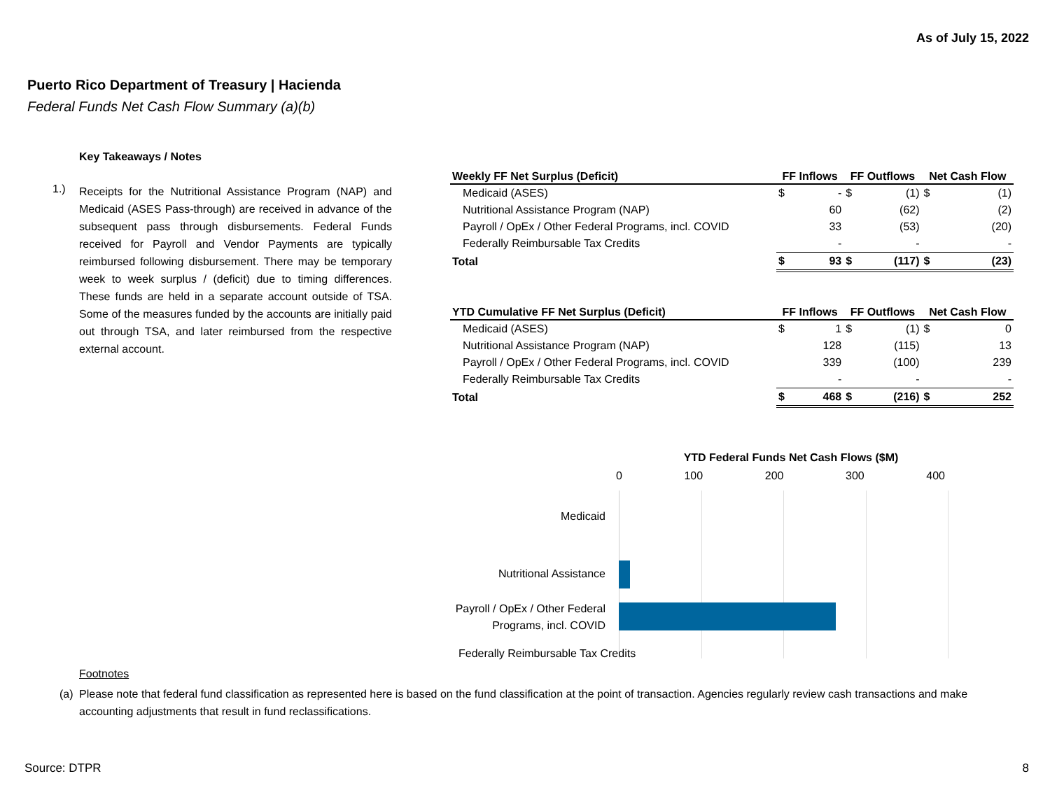As of July 15, 2022
Puerto Rico Department of Treasury | Hacienda
Federal Funds Net Cash Flow Summary (a)(b)
Key Takeaways / Notes
1.)
Receipts for the Nutritional Assistance Program (NAP) and Medicaid (ASES Pass-through) are received in advance of the subsequent pass through disbursements. Federal Funds received for Payroll and Vendor Payments are typically reimbursed following disbursement. There may be temporary week to week surplus / (deficit) due to timing differences. These funds are held in a separate account outside of TSA. Some of the measures funded by the accounts are initially paid out through TSA, and later reimbursed from the respective external account.
| Weekly FF Net Surplus (Deficit) | FF Inflows | | FF Outflows | | Net Cash Flow | |
| --- | --- | --- | --- | --- | --- | --- |
| Medicaid (ASES) | $ | - | $ | (1) | $ | (1) |
| Nutritional Assistance Program (NAP) | | 60 | | (62) | | (2) |
| Payroll / OpEx / Other Federal Programs, incl. COVID | | 33 | | (53) | | (20) |
| Federally Reimbursable Tax Credits | | - | | - | | - |
| Total | $ | 93 | $ | (117) | $ | (23) |
| YTD Cumulative FF Net Surplus (Deficit) | FF Inflows | | FF Outflows | | Net Cash Flow | |
| --- | --- | --- | --- | --- | --- | --- |
| Medicaid (ASES) | $ | 1 | $ | (1) | $ | 0 |
| Nutritional Assistance Program (NAP) | | 128 | | (115) | | 13 |
| Payroll / OpEx / Other Federal Programs, incl. COVID | | 339 | | (100) | | 239 |
| Federally Reimbursable Tax Credits | | - | | - | | - |
| Total | $ | 468 | $ | (216) | $ | 252 |
YTD Federal Funds Net Cash Flows ($M)
0 100 200 300 400
Medicaid
Nutritional Assistance
Payroll / OpEx / Other Federal Programs, incl. COVID
Federally Reimbursable Tax Credits
Footnotes
(a) Please note that federal fund classification as represented here is based on the fund classification at the point of transaction. Agencies regularly review cash transactions and make accounting adjustments that result in fund reclassifications.
Source: DTPR 8